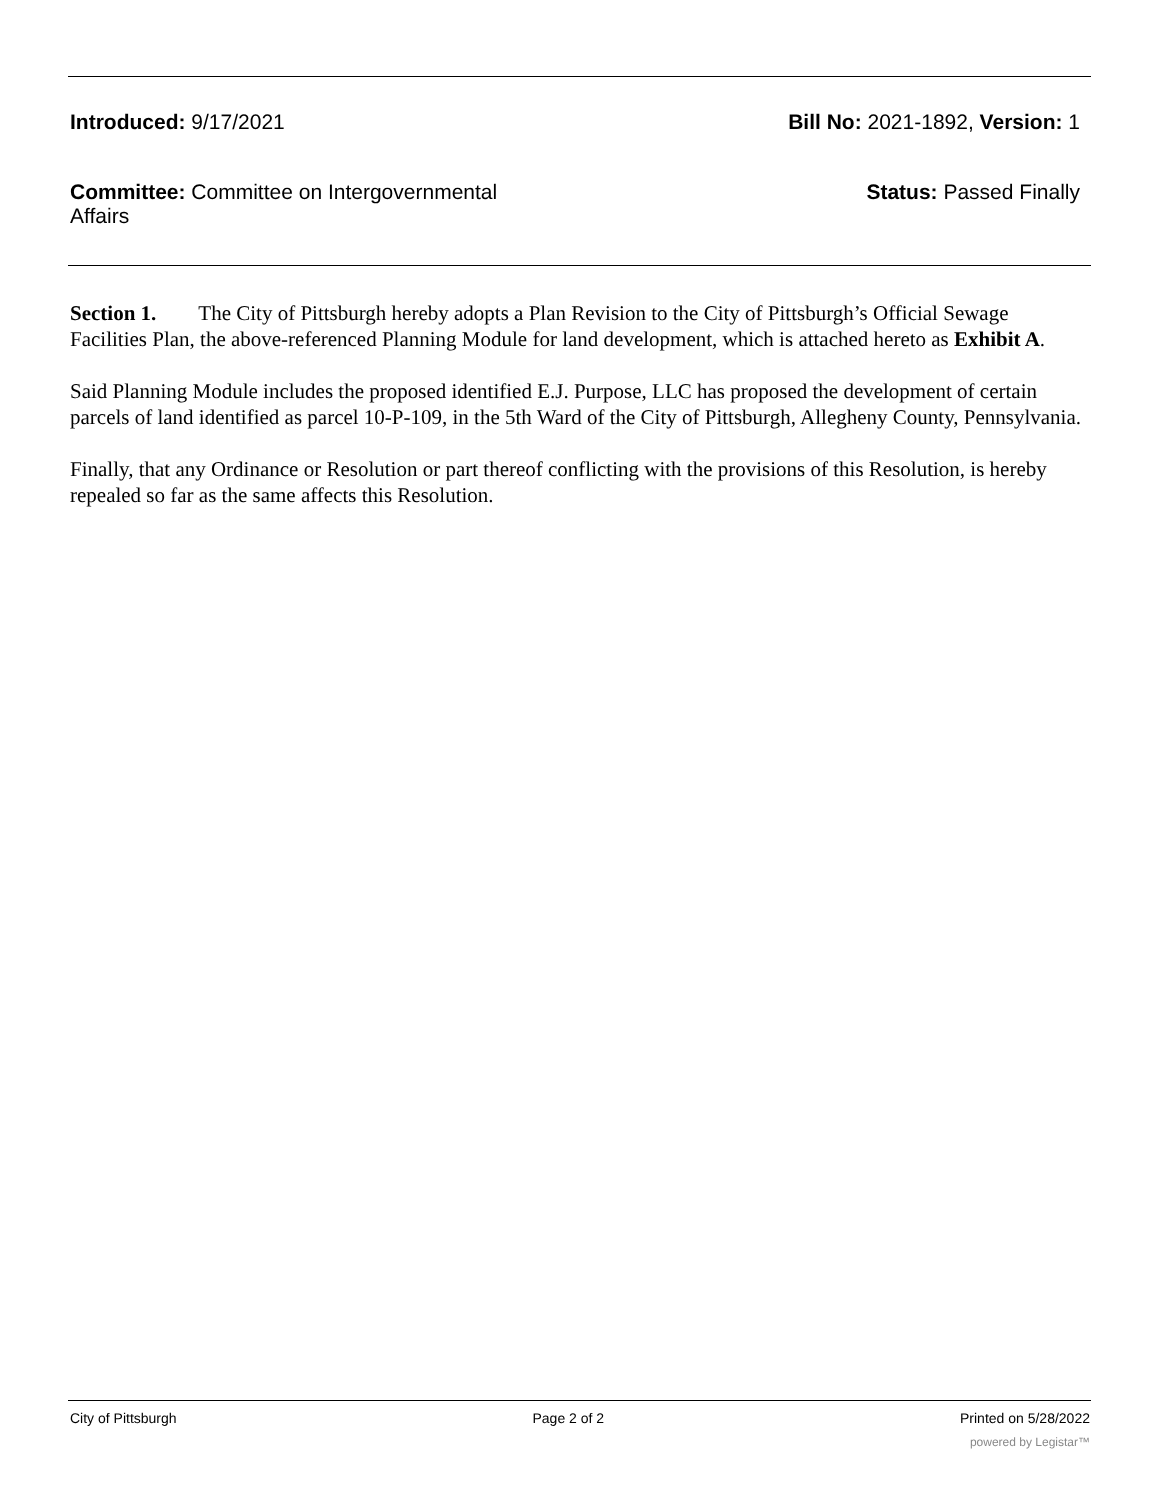Introduced: 9/17/2021 Bill No: 2021-1892, Version: 1
Committee: Committee on Intergovernmental Affairs
Status: Passed Finally
Section 1. The City of Pittsburgh hereby adopts a Plan Revision to the City of Pittsburgh’s Official Sewage Facilities Plan, the above-referenced Planning Module for land development, which is attached hereto as Exhibit A.
Said Planning Module includes the proposed identified E.J. Purpose, LLC has proposed the development of certain parcels of land identified as parcel 10-P-109, in the 5th Ward of the City of Pittsburgh, Allegheny County, Pennsylvania.
Finally, that any Ordinance or Resolution or part thereof conflicting with the provisions of this Resolution, is hereby repealed so far as the same affects this Resolution.
City of Pittsburgh Page 2 of 2 Printed on 5/28/2022
powered by Legistar™